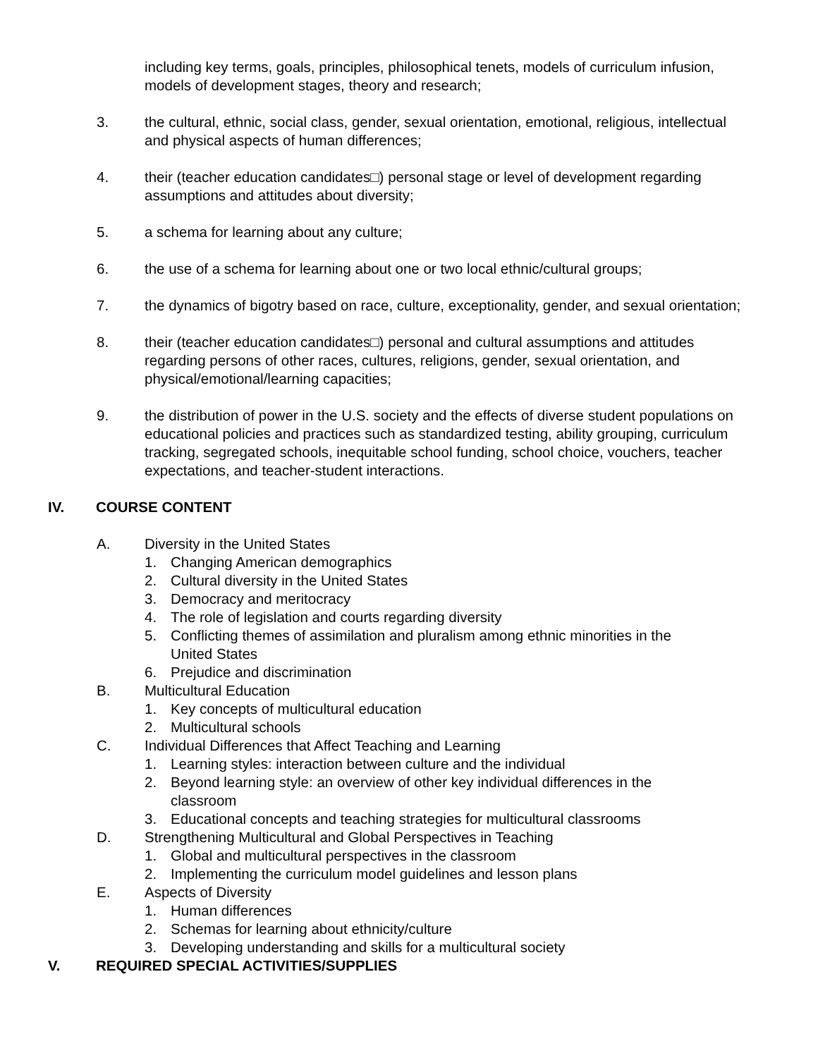including key terms, goals, principles, philosophical tenets, models of curriculum infusion, models of development stages, theory and research;
3. the cultural, ethnic, social class, gender, sexual orientation, emotional, religious, intellectual and physical aspects of human differences;
4. their (teacher education candidates□) personal stage or level of development regarding assumptions and attitudes about diversity;
5. a schema for learning about any culture;
6. the use of a schema for learning about one or two local ethnic/cultural groups;
7. the dynamics of bigotry based on race, culture, exceptionality, gender, and sexual orientation;
8. their (teacher education candidates□) personal and cultural assumptions and attitudes regarding persons of other races, cultures, religions, gender, sexual orientation, and physical/emotional/learning capacities;
9. the distribution of power in the U.S. society and the effects of diverse student populations on educational policies and practices such as standardized testing, ability grouping, curriculum tracking, segregated schools, inequitable school funding, school choice, vouchers, teacher expectations, and teacher-student interactions.
IV. COURSE CONTENT
A. Diversity in the United States
1. Changing American demographics
2. Cultural diversity in the United States
3. Democracy and meritocracy
4. The role of legislation and courts regarding diversity
5. Conflicting themes of assimilation and pluralism among ethnic minorities in the United States
6. Prejudice and discrimination
B. Multicultural Education
1. Key concepts of multicultural education
2. Multicultural schools
C. Individual Differences that Affect Teaching and Learning
1. Learning styles: interaction between culture and the individual
2. Beyond learning style: an overview of other key individual differences in the classroom
3. Educational concepts and teaching strategies for multicultural classrooms
D. Strengthening Multicultural and Global Perspectives in Teaching
1. Global and multicultural perspectives in the classroom
2. Implementing the curriculum model guidelines and lesson plans
E. Aspects of Diversity
1. Human differences
2. Schemas for learning about ethnicity/culture
3. Developing understanding and skills for a multicultural society
V. REQUIRED SPECIAL ACTIVITIES/SUPPLIES